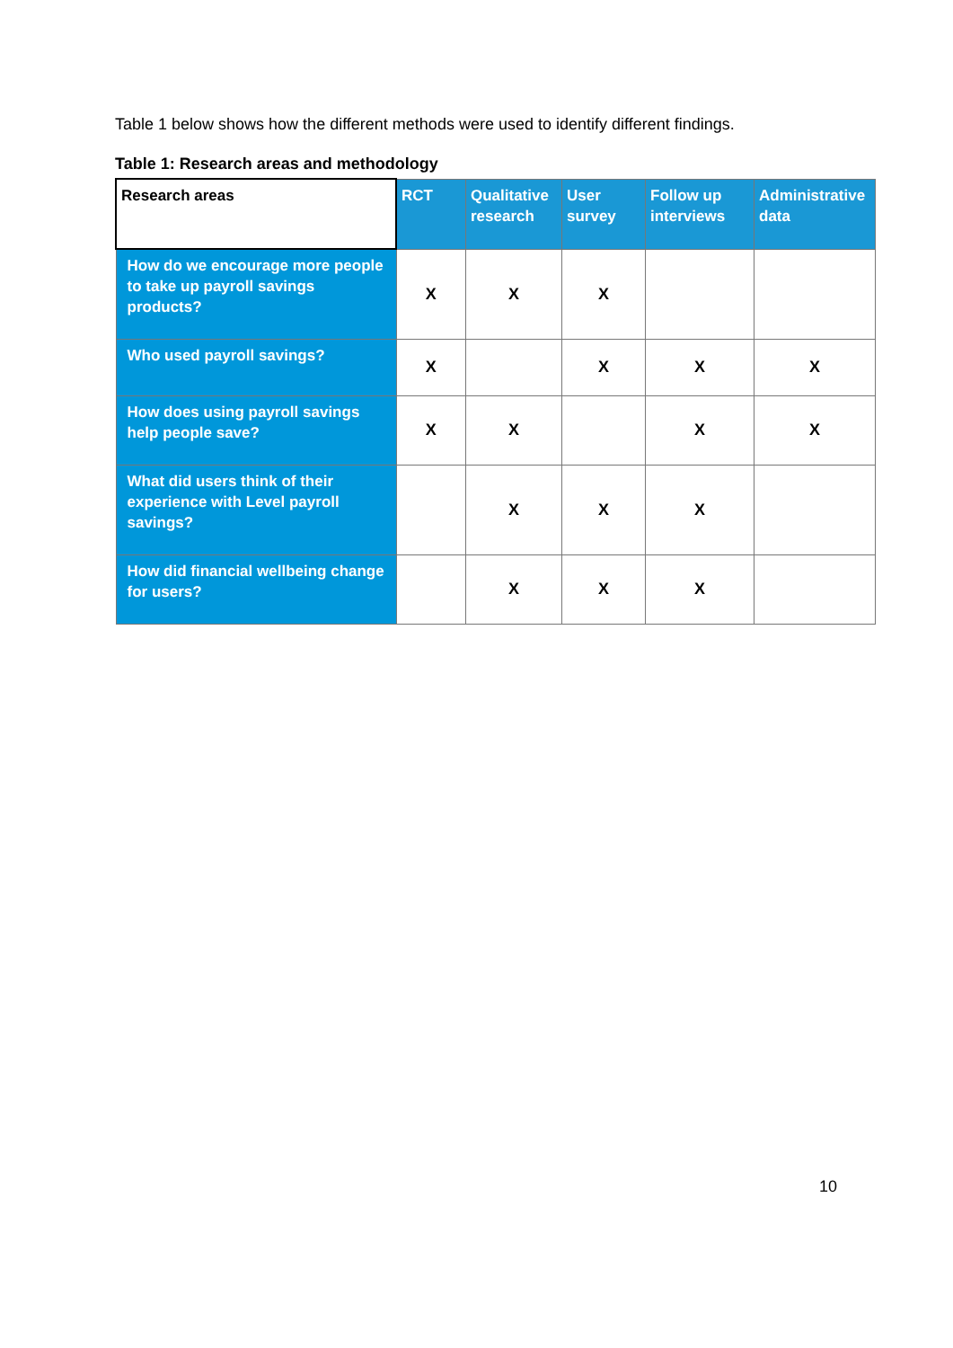Table 1 below shows how the different methods were used to identify different findings.
Table 1: Research areas and methodology
| Research areas | RCT | Qualitative research | User survey | Follow up interviews | Administrative data |
| --- | --- | --- | --- | --- | --- |
| How do we encourage more people to take up payroll savings products? | X | X | X | | |
| Who used payroll savings? | X | | X | X | X |
| How does using payroll savings help people save? | X | X | | X | X |
| What did users think of their experience with Level payroll savings? | | X | X | X | |
| How did financial wellbeing change for users? | | X | X | X | |
10